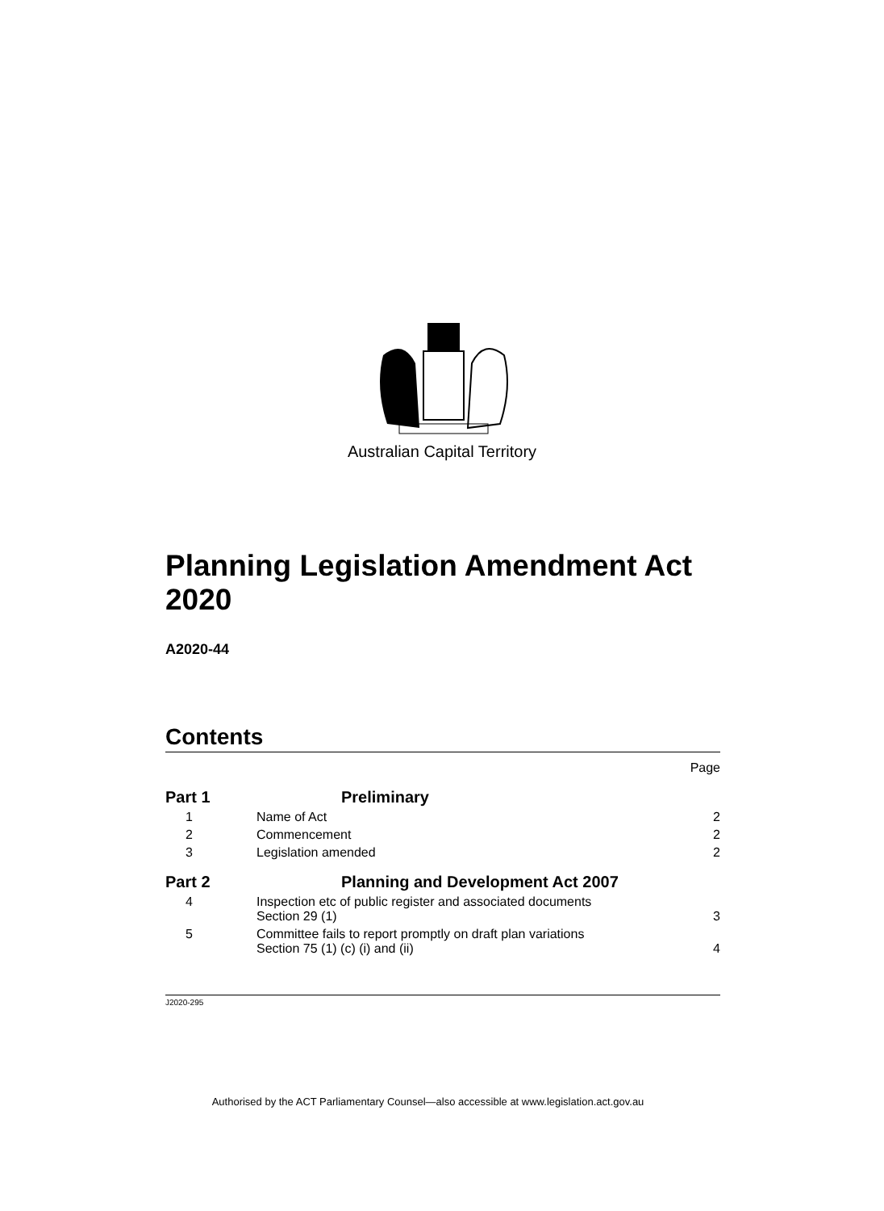Australian Capital Territory
Planning Legislation Amendment Act 2020
A2020-44
Contents
| | | Page |
| Part 1 | Preliminary | |
| 1 | Name of Act | 2 |
| 2 | Commencement | 2 |
| 3 | Legislation amended | 2 |
| Part 2 | Planning and Development Act 2007 | |
| 4 | Inspection etc of public register and associated documents Section 29 (1) | 3 |
| 5 | Committee fails to report promptly on draft plan variations Section 75 (1) (c) (i) and (ii) | 4 |
J2020-295
Authorised by the ACT Parliamentary Counsel—also accessible at www.legislation.act.gov.au